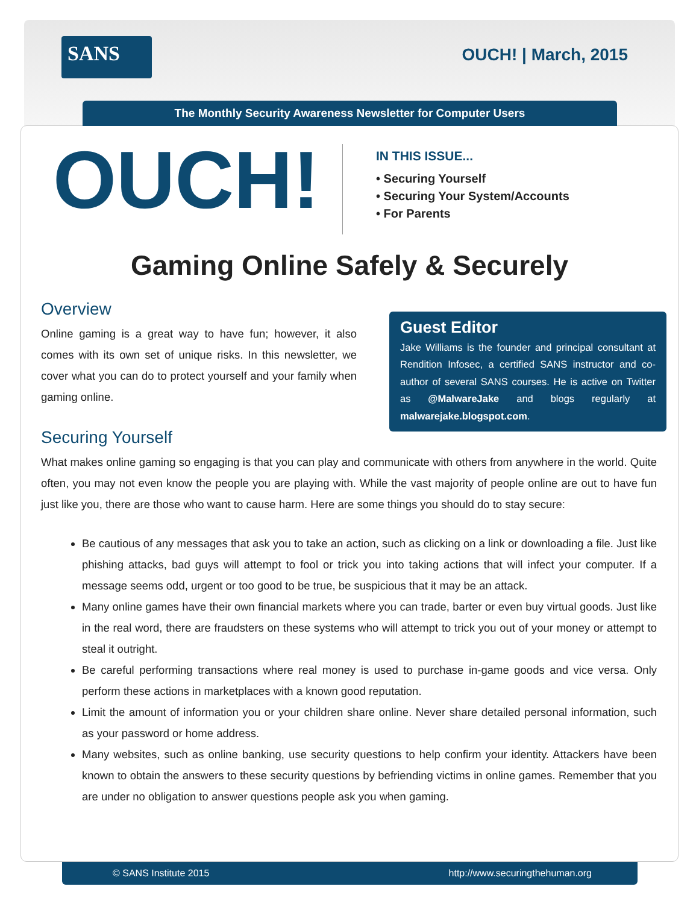SANS
OUCH! | March, 2015
The Monthly Security Awareness Newsletter for Computer Users
OUCH!
IN THIS ISSUE...
• Securing Yourself
• Securing Your System/Accounts
• For Parents
Gaming Online Safely & Securely
Guest Editor
Jake Williams is the founder and principal consultant at Rendition Infosec, a certified SANS instructor and co-author of several SANS courses. He is active on Twitter as @MalwareJake and blogs regularly at malwarejake.blogspot.com.
Overview
Online gaming is a great way to have fun; however, it also comes with its own set of unique risks. In this newsletter, we cover what you can do to protect yourself and your family when gaming online.
Securing Yourself
What makes online gaming so engaging is that you can play and communicate with others from anywhere in the world. Quite often, you may not even know the people you are playing with. While the vast majority of people online are out to have fun just like you, there are those who want to cause harm. Here are some things you should do to stay secure:
Be cautious of any messages that ask you to take an action, such as clicking on a link or downloading a file. Just like phishing attacks, bad guys will attempt to fool or trick you into taking actions that will infect your computer. If a message seems odd, urgent or too good to be true, be suspicious that it may be an attack.
Many online games have their own financial markets where you can trade, barter or even buy virtual goods. Just like in the real word, there are fraudsters on these systems who will attempt to trick you out of your money or attempt to steal it outright.
Be careful performing transactions where real money is used to purchase in-game goods and vice versa. Only perform these actions in marketplaces with a known good reputation.
Limit the amount of information you or your children share online. Never share detailed personal information, such as your password or home address.
Many websites, such as online banking, use security questions to help confirm your identity. Attackers have been known to obtain the answers to these security questions by befriending victims in online games. Remember that you are under no obligation to answer questions people ask you when gaming.
© SANS Institute 2015 http://www.securingthehuman.org